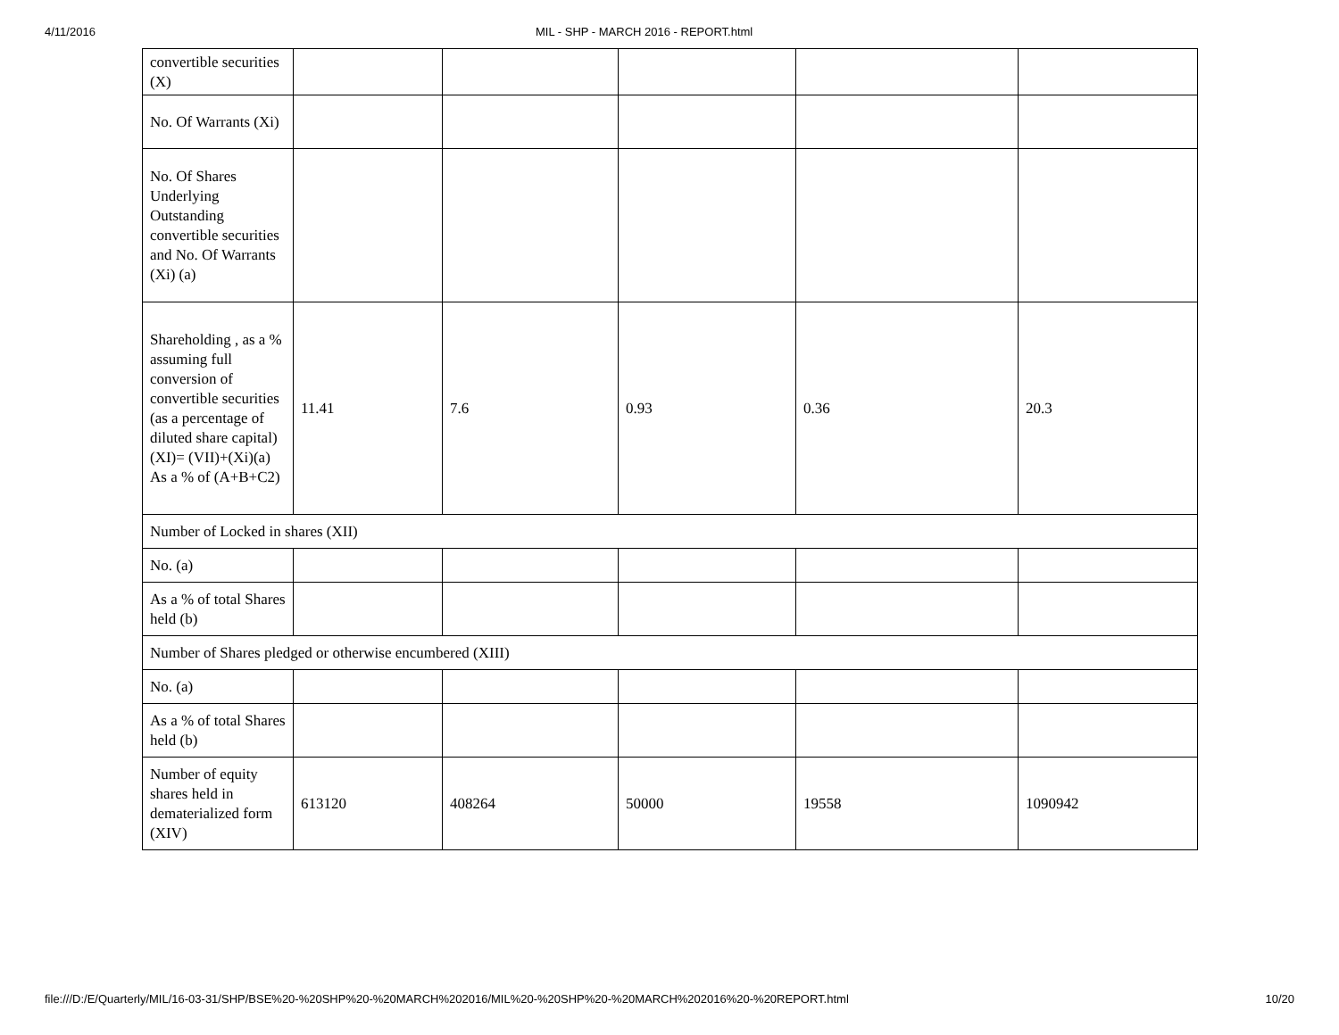4/11/2016 MIL - SHP - MARCH 2016 - REPORT.html
| convertible securities (X) | | | | | |
| No. Of Warrants (Xi) | | | | | |
| No. Of Shares Underlying Outstanding convertible securities and No. Of Warrants (Xi) (a) | | | | | |
| Shareholding , as a % assuming full conversion of convertible securities (as a percentage of diluted share capital) (XI)= (VII)+(Xi)(a) As a % of (A+B+C2) | 11.41 | 7.6 | 0.93 | 0.36 | 20.3 |
| Number of Locked in shares (XII) | | | | | |
| No. (a) | | | | | |
| As a % of total Shares held (b) | | | | | |
| Number of Shares pledged or otherwise encumbered (XIII) | | | | | |
| No. (a) | | | | | |
| As a % of total Shares held (b) | | | | | |
| Number of equity shares held in dematerialized form (XIV) | 613120 | 408264 | 50000 | 19558 | 1090942 |
file:///D:/E/Quarterly/MIL/16-03-31/SHP/BSE%20-%20SHP%20-%20MARCH%202016/MIL%20-%20SHP%20-%20MARCH%202016%20-%20REPORT.html 10/20